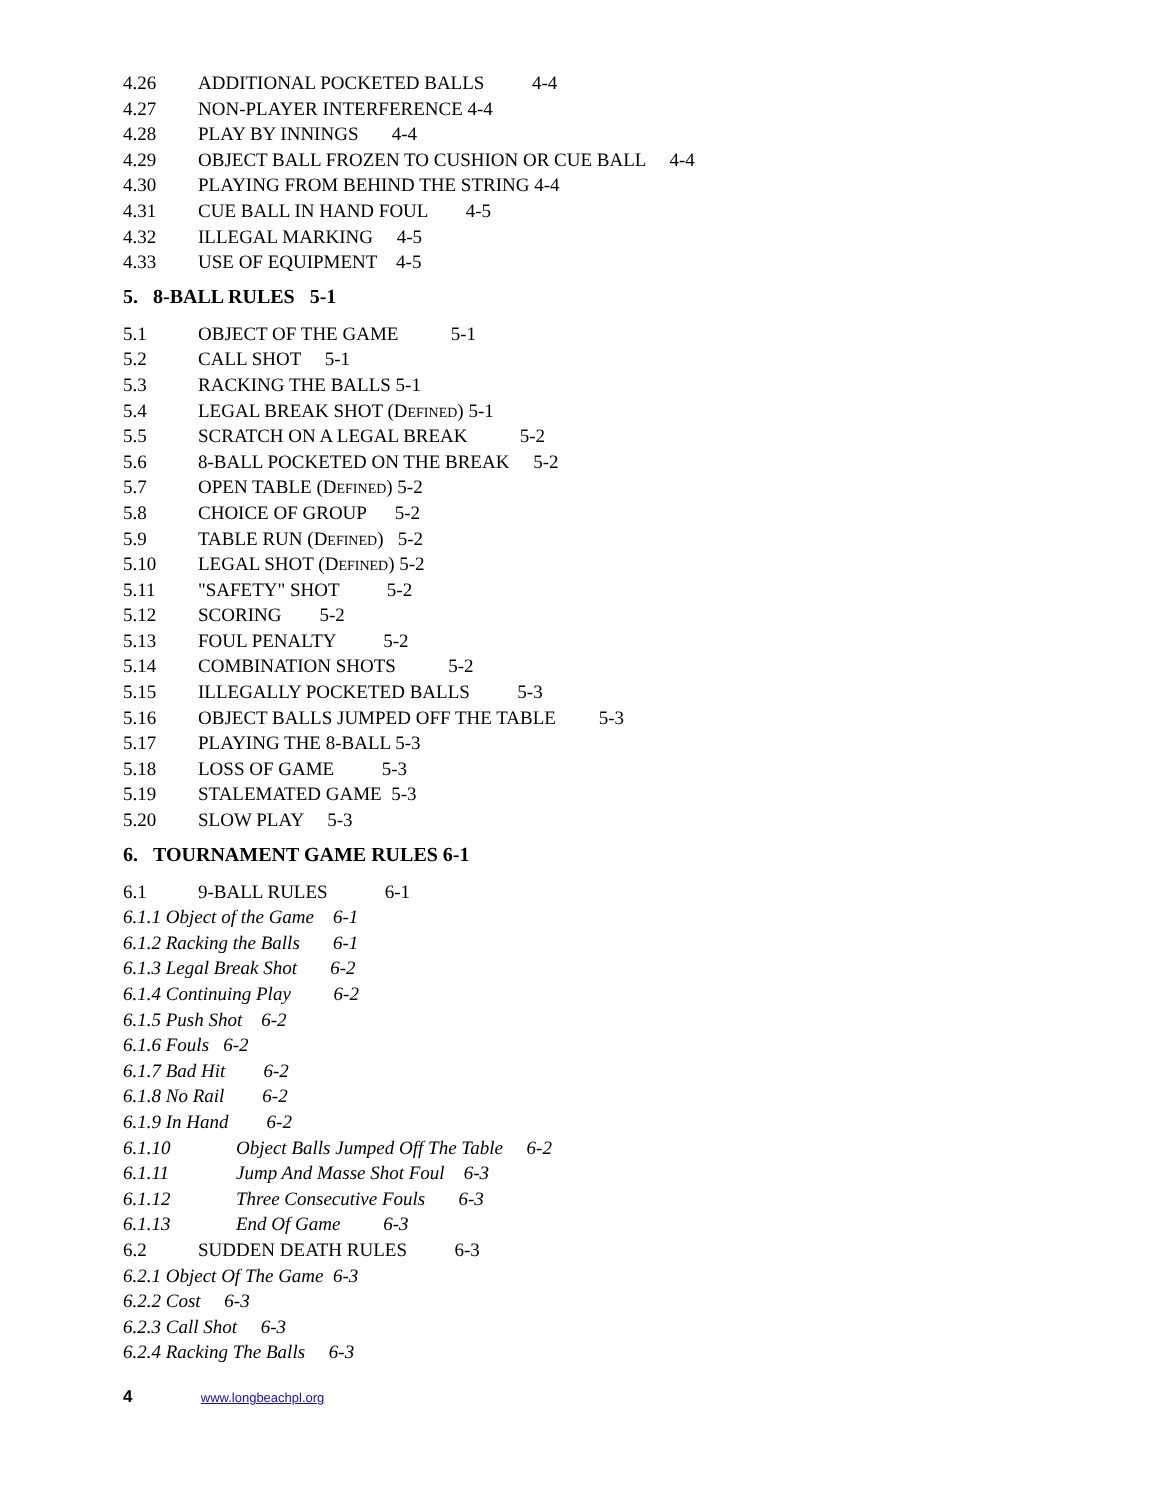4.26 ADDITIONAL POCKETED BALLS 4-4
4.27 NON-PLAYER INTERFERENCE 4-4
4.28 PLAY BY INNINGS 4-4
4.29 OBJECT BALL FROZEN TO CUSHION OR CUE BALL 4-4
4.30 PLAYING FROM BEHIND THE STRING 4-4
4.31 CUE BALL IN HAND FOUL 4-5
4.32 ILLEGAL MARKING 4-5
4.33 USE OF EQUIPMENT 4-5
5. 8-BALL RULES 5-1
5.1 OBJECT OF THE GAME 5-1
5.2 CALL SHOT 5-1
5.3 RACKING THE BALLS 5-1
5.4 LEGAL BREAK SHOT (DEFINED) 5-1
5.5 SCRATCH ON A LEGAL BREAK 5-2
5.6 8-BALL POCKETED ON THE BREAK 5-2
5.7 OPEN TABLE (DEFINED) 5-2
5.8 CHOICE OF GROUP 5-2
5.9 TABLE RUN (DEFINED) 5-2
5.10 LEGAL SHOT (DEFINED) 5-2
5.11 "SAFETY" SHOT 5-2
5.12 SCORING 5-2
5.13 FOUL PENALTY 5-2
5.14 COMBINATION SHOTS 5-2
5.15 ILLEGALLY POCKETED BALLS 5-3
5.16 OBJECT BALLS JUMPED OFF THE TABLE 5-3
5.17 PLAYING THE 8-BALL 5-3
5.18 LOSS OF GAME 5-3
5.19 STALEMATED GAME 5-3
5.20 SLOW PLAY 5-3
6. TOURNAMENT GAME RULES 6-1
6.1 9-BALL RULES 6-1
6.1.1 Object of the Game 6-1
6.1.2 Racking the Balls 6-1
6.1.3 Legal Break Shot 6-2
6.1.4 Continuing Play 6-2
6.1.5 Push Shot 6-2
6.1.6 Fouls 6-2
6.1.7 Bad Hit 6-2
6.1.8 No Rail 6-2
6.1.9 In Hand 6-2
6.1.10 Object Balls Jumped Off The Table 6-2
6.1.11 Jump And Masse Shot Foul 6-3
6.1.12 Three Consecutive Fouls 6-3
6.1.13 End Of Game 6-3
6.2 SUDDEN DEATH RULES 6-3
6.2.1 Object Of The Game 6-3
6.2.2 Cost 6-3
6.2.3 Call Shot 6-3
6.2.4 Racking The Balls 6-3
4 www.longbeachpl.org